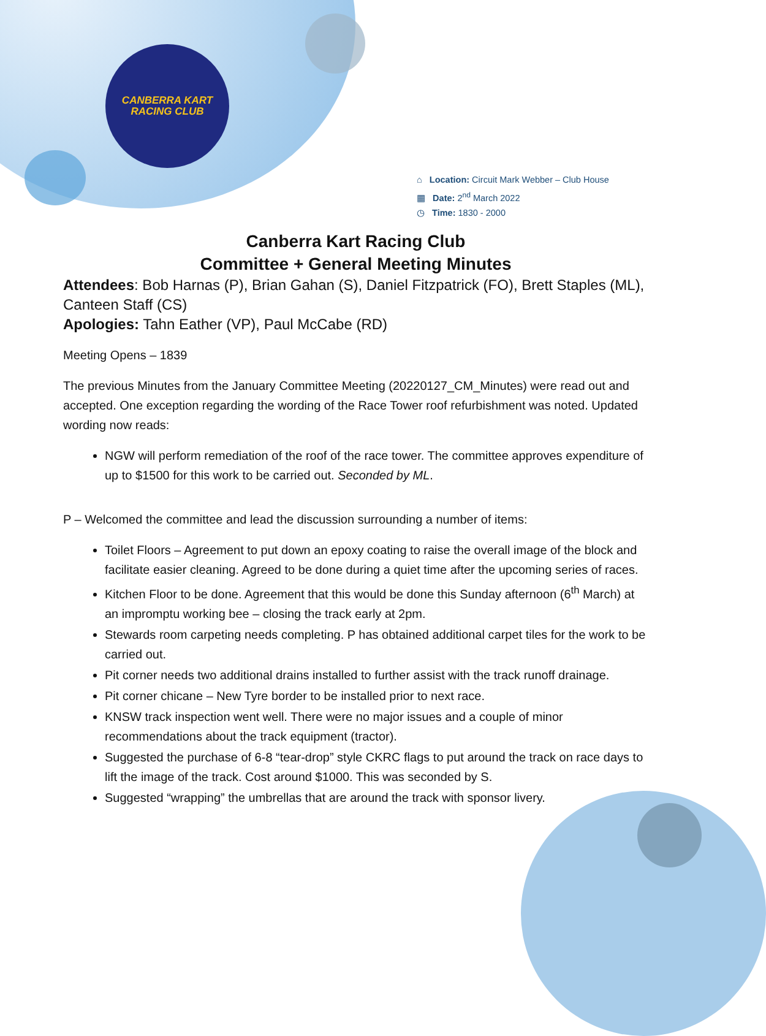CANBERRA KART
RACING CLUB
⌂ Location: Circuit Mark Webber – Club House
▦ Date: 2<sup>nd</sup> March 2022
◷ Time: 1830 - 2000
Canberra Kart Racing Club
Committee + General Meeting Minutes
Attendees: Bob Harnas (P), Brian Gahan (S), Daniel Fitzpatrick (FO), Brett Staples (ML), Canteen Staff (CS)
Apologies: Tahn Eather (VP), Paul McCabe (RD)
Meeting Opens – 1839
The previous Minutes from the January Committee Meeting (20220127_CM_Minutes) were read out and accepted. One exception regarding the wording of the Race Tower roof refurbishment was noted. Updated wording now reads:
NGW will perform remediation of the roof of the race tower. The committee approves expenditure of up to $1500 for this work to be carried out. Seconded by ML.
P – Welcomed the committee and lead the discussion surrounding a number of items:
Toilet Floors – Agreement to put down an epoxy coating to raise the overall image of the block and facilitate easier cleaning. Agreed to be done during a quiet time after the upcoming series of races.
Kitchen Floor to be done. Agreement that this would be done this Sunday afternoon (6<sup>th</sup> March) at an impromptu working bee – closing the track early at 2pm.
Stewards room carpeting needs completing. P has obtained additional carpet tiles for the work to be carried out.
Pit corner needs two additional drains installed to further assist with the track runoff drainage.
Pit corner chicane – New Tyre border to be installed prior to next race.
KNSW track inspection went well. There were no major issues and a couple of minor recommendations about the track equipment (tractor).
Suggested the purchase of 6-8 “tear-drop” style CKRC flags to put around the track on race days to lift the image of the track. Cost around $1000. This was seconded by S.
Suggested “wrapping” the umbrellas that are around the track with sponsor livery.